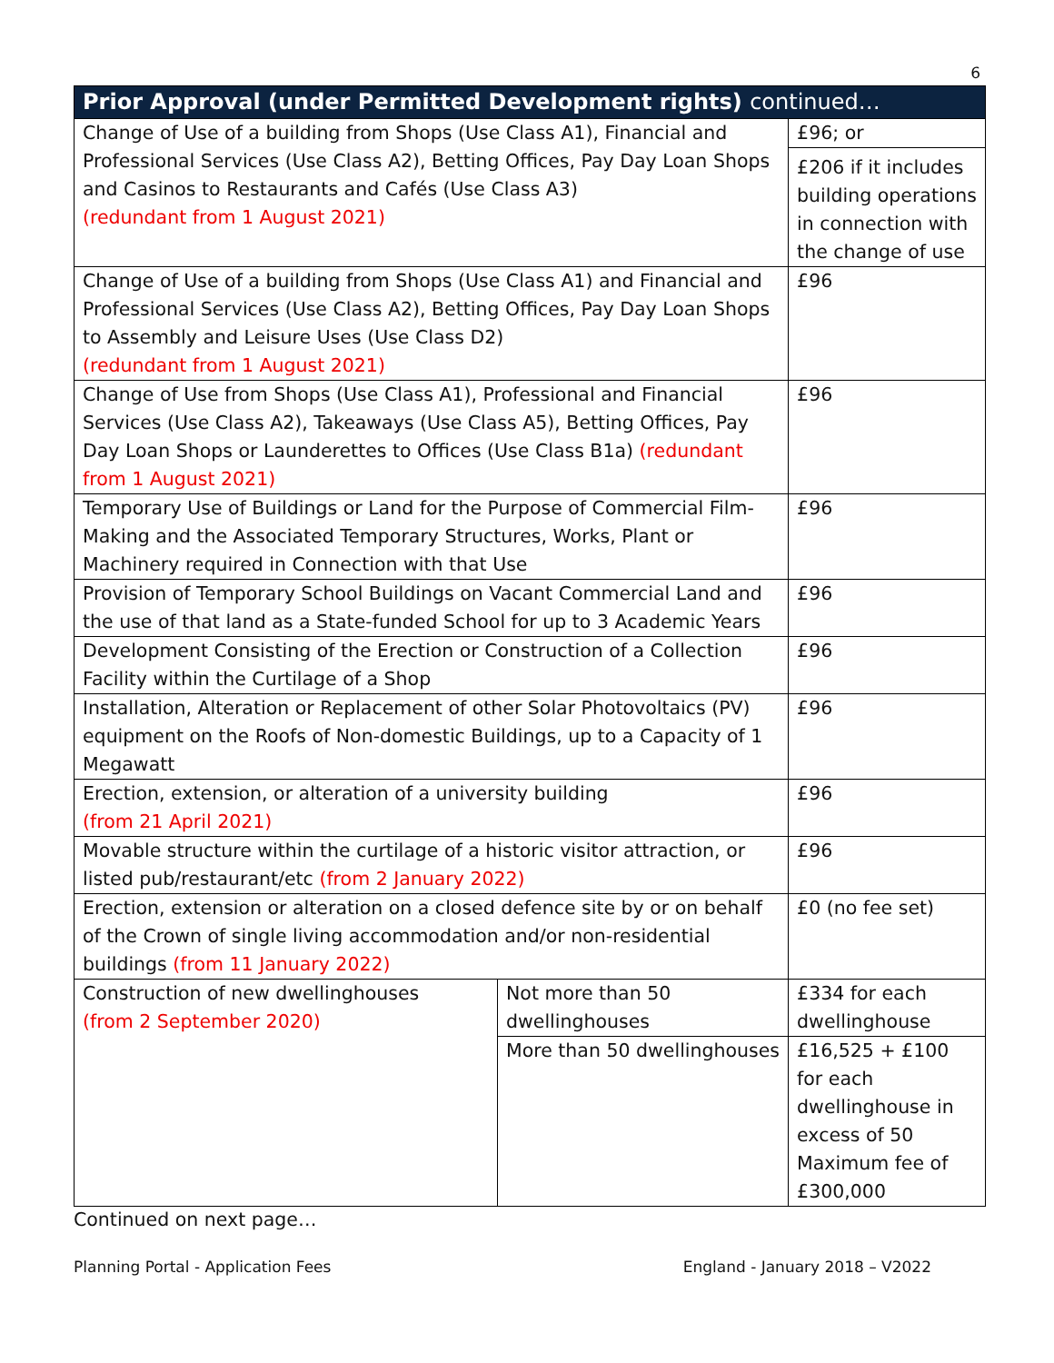6
| Prior Approval (under Permitted Development rights) continued… | | |
| --- | --- | --- |
| Change of Use of a building from Shops (Use Class A1), Financial and Professional Services (Use Class A2), Betting Offices, Pay Day Loan Shops and Casinos to Restaurants and Cafés (Use Class A3) (redundant from 1 August 2021) | | £96; or |
| | | £206 if it includes building operations in connection with the change of use |
| Change of Use of a building from Shops (Use Class A1) and Financial and Professional Services (Use Class A2), Betting Offices, Pay Day Loan Shops to Assembly and Leisure Uses (Use Class D2) (redundant from 1 August 2021) | | £96 |
| Change of Use from Shops (Use Class A1), Professional and Financial Services (Use Class A2), Takeaways (Use Class A5), Betting Offices, Pay Day Loan Shops or Launderettes to Offices (Use Class B1a) (redundant from 1 August 2021) | | £96 |
| Temporary Use of Buildings or Land for the Purpose of Commercial Film-Making and the Associated Temporary Structures, Works, Plant or Machinery required in Connection with that Use | | £96 |
| Provision of Temporary School Buildings on Vacant Commercial Land and the use of that land as a State-funded School for up to 3 Academic Years | | £96 |
| Development Consisting of the Erection or Construction of a Collection Facility within the Curtilage of a Shop | | £96 |
| Installation, Alteration or Replacement of other Solar Photovoltaics (PV) equipment on the Roofs of Non-domestic Buildings, up to a Capacity of 1 Megawatt | | £96 |
| Erection, extension, or alteration of a university building (from 21 April 2021) | | £96 |
| Movable structure within the curtilage of a historic visitor attraction, or listed pub/restaurant/etc (from 2 January 2022) | | £96 |
| Erection, extension or alteration on a closed defence site by or on behalf of the Crown of single living accommodation and/or non-residential buildings (from 11 January 2022) | | £0 (no fee set) |
| Construction of new dwellinghouses (from 2 September 2020) | Not more than 50 dwellinghouses | £334 for each dwellinghouse |
| | More than 50 dwellinghouses | £16,525 + £100 for each dwellinghouse in excess of 50 Maximum fee of £300,000 |
Continued on next page…
Planning Portal - Application Fees England - January 2018 – V2022